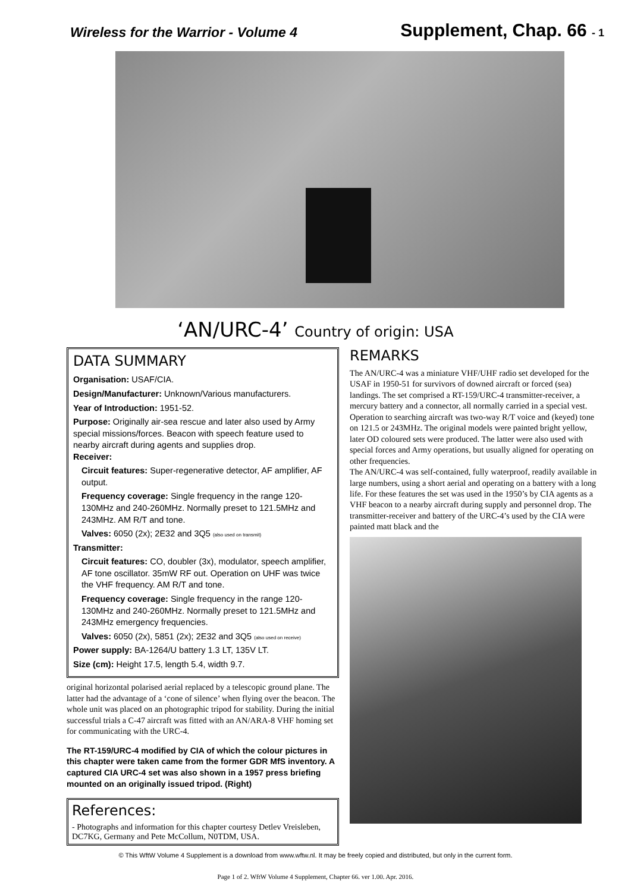Wireless for the Warrior - Volume 4
Supplement, Chap. 66 - 1
‘AN/URC-4’ Country of origin: USA
DATA SUMMARY
Organisation: USAF/CIA.
Design/Manufacturer: Unknown/Various manufacturers.
Year of Introduction: 1951-52.
Purpose: Originally air-sea rescue and later also used by Army special missions/forces. Beacon with speech feature used to nearby aircraft during agents and supplies drop.
Receiver:
Circuit features: Super-regenerative detector, AF amplifier, AF output.
Frequency coverage: Single frequency in the range 120-130MHz and 240-260MHz. Normally preset to 121.5MHz and 243MHz. AM R/T and tone.
Valves: 6050 (2x); 2E32 and 3Q5 (also used on transmit)
Transmitter:
Circuit features: CO, doubler (3x), modulator, speech amplifier, AF tone oscillator. 35mW RF out. Operation on UHF was twice the VHF frequency. AM R/T and tone.
Frequency coverage: Single frequency in the range 120-130MHz and 240-260MHz. Normally preset to 121.5MHz and 243MHz emergency frequencies.
Valves: 6050 (2x), 5851 (2x); 2E32 and 3Q5 (also used on receive)
Power supply: BA-1264/U battery 1.3 LT, 135V LT.
Size (cm): Height 17.5, length 5.4, width 9.7.
original horizontal polarised aerial replaced by a telescopic ground plane. The latter had the advantage of a ‘cone of silence’ when flying over the beacon. The whole unit was placed on an photographic tripod for stability. During the initial successful trials a C-47 aircraft was fitted with an AN/ARA-8 VHF homing set for communicating with the URC-4.
The RT-159/URC-4 modified by CIA of which the colour pictures in this chapter were taken came from the former GDR MfS inventory. A captured CIA URC-4 set was also shown in a 1957 press briefing mounted on an originally issued tripod. (Right)
References:
- Photographs and information for this chapter courtesy Detlev Vreisleben, DC7KG, Germany and Pete McCollum, N0TDM, USA.
REMARKS
The AN/URC-4 was a miniature VHF/UHF radio set developed for the USAF in 1950-51 for survivors of downed aircraft or forced (sea) landings. The set comprised a RT-159/URC-4 transmitter-receiver, a mercury battery and a connector, all normally carried in a special vest. Operation to searching aircraft was two-way R/T voice and (keyed) tone on 121.5 or 243MHz. The original models were painted bright yellow, later OD coloured sets were produced. The latter were also used with special forces and Army operations, but usually aligned for operating on other frequencies.
The AN/URC-4 was self-contained, fully waterproof, readily available in large numbers, using a short aerial and operating on a battery with a long life. For these features the set was used in the 1950’s by CIA agents as a VHF beacon to a nearby aircraft during supply and personnel drop. The transmitter-receiver and battery of the URC-4’s used by the CIA were painted matt black and the
© This WftW Volume 4 Supplement is a download from www.wftw.nl. It may be freely copied and distributed, but only in the current form.
Page 1 of 2. WftW Volume 4 Supplement, Chapter 66. ver 1.00. Apr. 2016.